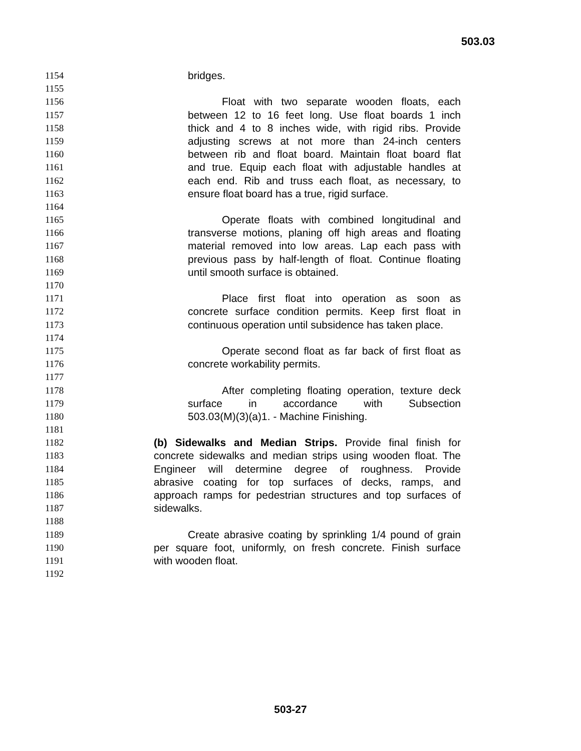503.03
1154 bridges.
1155
1156 Float with two separate wooden floats, each
1157 between 12 to 16 feet long. Use float boards 1 inch
1158 thick and 4 to 8 inches wide, with rigid ribs. Provide
1159 adjusting screws at not more than 24-inch centers
1160 between rib and float board. Maintain float board flat
1161 and true. Equip each float with adjustable handles at
1162 each end. Rib and truss each float, as necessary, to
1163 ensure float board has a true, rigid surface.
1164
1165 Operate floats with combined longitudinal and
1166 transverse motions, planing off high areas and floating
1167 material removed into low areas. Lap each pass with
1168 previous pass by half-length of float. Continue floating
1169 until smooth surface is obtained.
1170
1171 Place first float into operation as soon as
1172 concrete surface condition permits. Keep first float in
1173 continuous operation until subsidence has taken place.
1174
1175 Operate second float as far back of first float as
1176 concrete workability permits.
1177
1178 After completing floating operation, texture deck
1179 surface in accordance with Subsection
1180 503.03(M)(3)(a)1. - Machine Finishing.
1181
1182 (b) Sidewalks and Median Strips. Provide final finish for
1183 concrete sidewalks and median strips using wooden float. The
1184 Engineer will determine degree of roughness. Provide
1185 abrasive coating for top surfaces of decks, ramps, and
1186 approach ramps for pedestrian structures and top surfaces of
1187 sidewalks.
1188
1189 Create abrasive coating by sprinkling 1/4 pound of grain
1190 per square foot, uniformly, on fresh concrete. Finish surface
1191 with wooden float.
1192
503-27